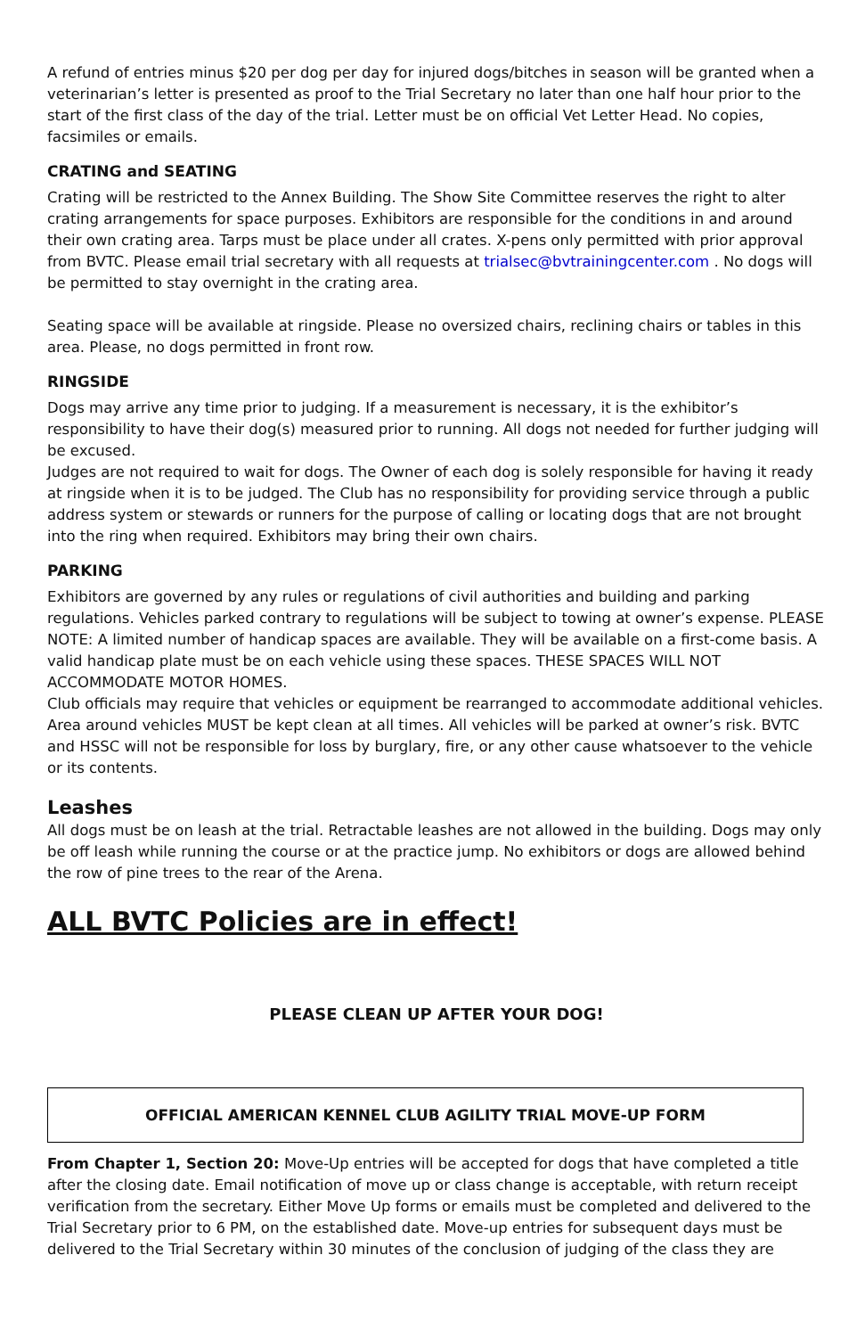A refund of entries minus $20 per dog per day for injured dogs/bitches in season will be granted when a veterinarian’s letter is presented as proof to the Trial Secretary no later than one half hour prior to the start of the first class of the day of the trial. Letter must be on official Vet Letter Head. No copies, facsimiles or emails.
CRATING and SEATING
Crating will be restricted to the Annex Building. The Show Site Committee reserves the right to alter crating arrangements for space purposes. Exhibitors are responsible for the conditions in and around their own crating area. Tarps must be place under all crates. X-pens only permitted with prior approval from BVTC. Please email trial secretary with all requests at trialsec@bvtrainingcenter.com . No dogs will be permitted to stay overnight in the crating area.
Seating space will be available at ringside. Please no oversized chairs, reclining chairs or tables in this area. Please, no dogs permitted in front row.
RINGSIDE
Dogs may arrive any time prior to judging. If a measurement is necessary, it is the exhibitor’s responsibility to have their dog(s) measured prior to running. All dogs not needed for further judging will be excused.
Judges are not required to wait for dogs. The Owner of each dog is solely responsible for having it ready at ringside when it is to be judged. The Club has no responsibility for providing service through a public address system or stewards or runners for the purpose of calling or locating dogs that are not brought into the ring when required. Exhibitors may bring their own chairs.
PARKING
Exhibitors are governed by any rules or regulations of civil authorities and building and parking regulations. Vehicles parked contrary to regulations will be subject to towing at owner’s expense. PLEASE NOTE: A limited number of handicap spaces are available. They will be available on a first-come basis. A valid handicap plate must be on each vehicle using these spaces. THESE SPACES WILL NOT ACCOMMODATE MOTOR HOMES.
Club officials may require that vehicles or equipment be rearranged to accommodate additional vehicles. Area around vehicles MUST be kept clean at all times. All vehicles will be parked at owner’s risk. BVTC and HSSC will not be responsible for loss by burglary, fire, or any other cause whatsoever to the vehicle or its contents.
Leashes
All dogs must be on leash at the trial. Retractable leashes are not allowed in the building. Dogs may only be off leash while running the course or at the practice jump. No exhibitors or dogs are allowed behind the row of pine trees to the rear of the Arena.
ALL BVTC Policies are in effect!
PLEASE CLEAN UP AFTER YOUR DOG!
OFFICIAL AMERICAN KENNEL CLUB AGILITY TRIAL MOVE-UP FORM
From Chapter 1, Section 20: Move-Up entries will be accepted for dogs that have completed a title after the closing date. Email notification of move up or class change is acceptable, with return receipt verification from the secretary. Either Move Up forms or emails must be completed and delivered to the Trial Secretary prior to 6 PM, on the established date. Move-up entries for subsequent days must be delivered to the Trial Secretary within 30 minutes of the conclusion of judging of the class they are